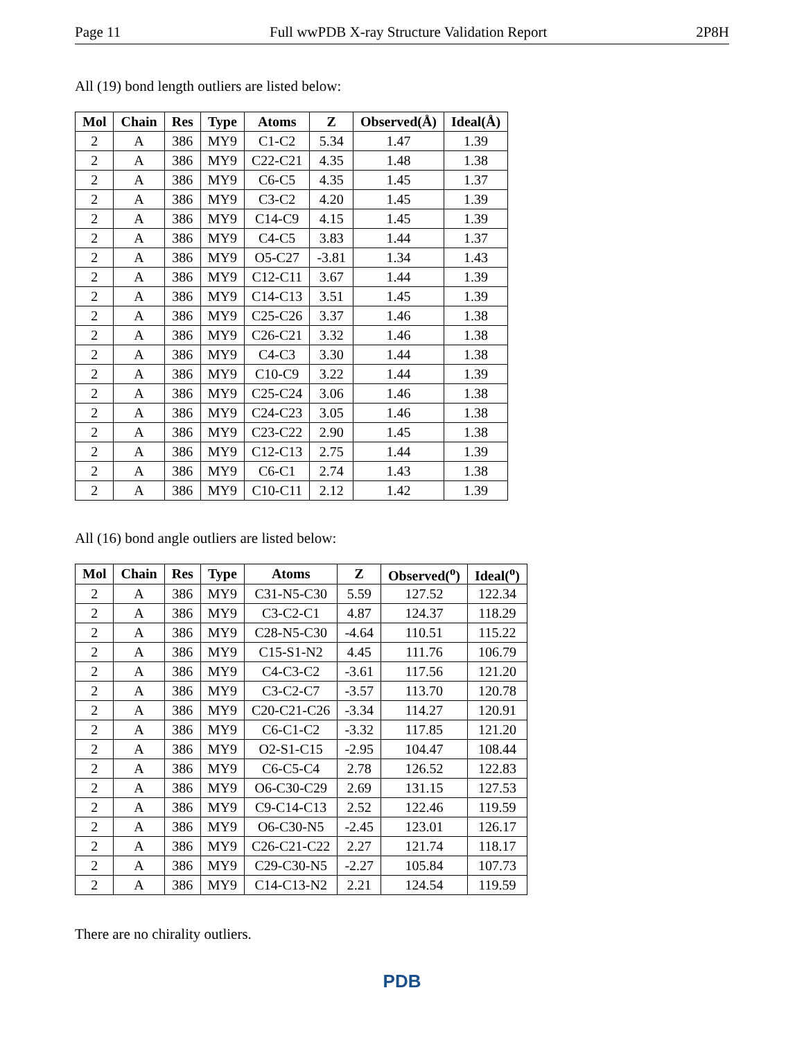Page 11 Full wwPDB X-ray Structure Validation Report 2P8H
All (19) bond length outliers are listed below:
| Mol | Chain | Res | Type | Atoms | Z | Observed(Å) | Ideal(Å) |
| --- | --- | --- | --- | --- | --- | --- | --- |
| 2 | A | 386 | MY9 | C1-C2 | 5.34 | 1.47 | 1.39 |
| 2 | A | 386 | MY9 | C22-C21 | 4.35 | 1.48 | 1.38 |
| 2 | A | 386 | MY9 | C6-C5 | 4.35 | 1.45 | 1.37 |
| 2 | A | 386 | MY9 | C3-C2 | 4.20 | 1.45 | 1.39 |
| 2 | A | 386 | MY9 | C14-C9 | 4.15 | 1.45 | 1.39 |
| 2 | A | 386 | MY9 | C4-C5 | 3.83 | 1.44 | 1.37 |
| 2 | A | 386 | MY9 | O5-C27 | -3.81 | 1.34 | 1.43 |
| 2 | A | 386 | MY9 | C12-C11 | 3.67 | 1.44 | 1.39 |
| 2 | A | 386 | MY9 | C14-C13 | 3.51 | 1.45 | 1.39 |
| 2 | A | 386 | MY9 | C25-C26 | 3.37 | 1.46 | 1.38 |
| 2 | A | 386 | MY9 | C26-C21 | 3.32 | 1.46 | 1.38 |
| 2 | A | 386 | MY9 | C4-C3 | 3.30 | 1.44 | 1.38 |
| 2 | A | 386 | MY9 | C10-C9 | 3.22 | 1.44 | 1.39 |
| 2 | A | 386 | MY9 | C25-C24 | 3.06 | 1.46 | 1.38 |
| 2 | A | 386 | MY9 | C24-C23 | 3.05 | 1.46 | 1.38 |
| 2 | A | 386 | MY9 | C23-C22 | 2.90 | 1.45 | 1.38 |
| 2 | A | 386 | MY9 | C12-C13 | 2.75 | 1.44 | 1.39 |
| 2 | A | 386 | MY9 | C6-C1 | 2.74 | 1.43 | 1.38 |
| 2 | A | 386 | MY9 | C10-C11 | 2.12 | 1.42 | 1.39 |
All (16) bond angle outliers are listed below:
| Mol | Chain | Res | Type | Atoms | Z | Observed(<sup>o</sup>) | Ideal(<sup>o</sup>) |
| --- | --- | --- | --- | --- | --- | --- | --- |
| 2 | A | 386 | MY9 | C31-N5-C30 | 5.59 | 127.52 | 122.34 |
| 2 | A | 386 | MY9 | C3-C2-C1 | 4.87 | 124.37 | 118.29 |
| 2 | A | 386 | MY9 | C28-N5-C30 | -4.64 | 110.51 | 115.22 |
| 2 | A | 386 | MY9 | C15-S1-N2 | 4.45 | 111.76 | 106.79 |
| 2 | A | 386 | MY9 | C4-C3-C2 | -3.61 | 117.56 | 121.20 |
| 2 | A | 386 | MY9 | C3-C2-C7 | -3.57 | 113.70 | 120.78 |
| 2 | A | 386 | MY9 | C20-C21-C26 | -3.34 | 114.27 | 120.91 |
| 2 | A | 386 | MY9 | C6-C1-C2 | -3.32 | 117.85 | 121.20 |
| 2 | A | 386 | MY9 | O2-S1-C15 | -2.95 | 104.47 | 108.44 |
| 2 | A | 386 | MY9 | C6-C5-C4 | 2.78 | 126.52 | 122.83 |
| 2 | A | 386 | MY9 | O6-C30-C29 | 2.69 | 131.15 | 127.53 |
| 2 | A | 386 | MY9 | C9-C14-C13 | 2.52 | 122.46 | 119.59 |
| 2 | A | 386 | MY9 | O6-C30-N5 | -2.45 | 123.01 | 126.17 |
| 2 | A | 386 | MY9 | C26-C21-C22 | 2.27 | 121.74 | 118.17 |
| 2 | A | 386 | MY9 | C29-C30-N5 | -2.27 | 105.84 | 107.73 |
| 2 | A | 386 | MY9 | C14-C13-N2 | 2.21 | 124.54 | 119.59 |
There are no chirality outliers.
PDB